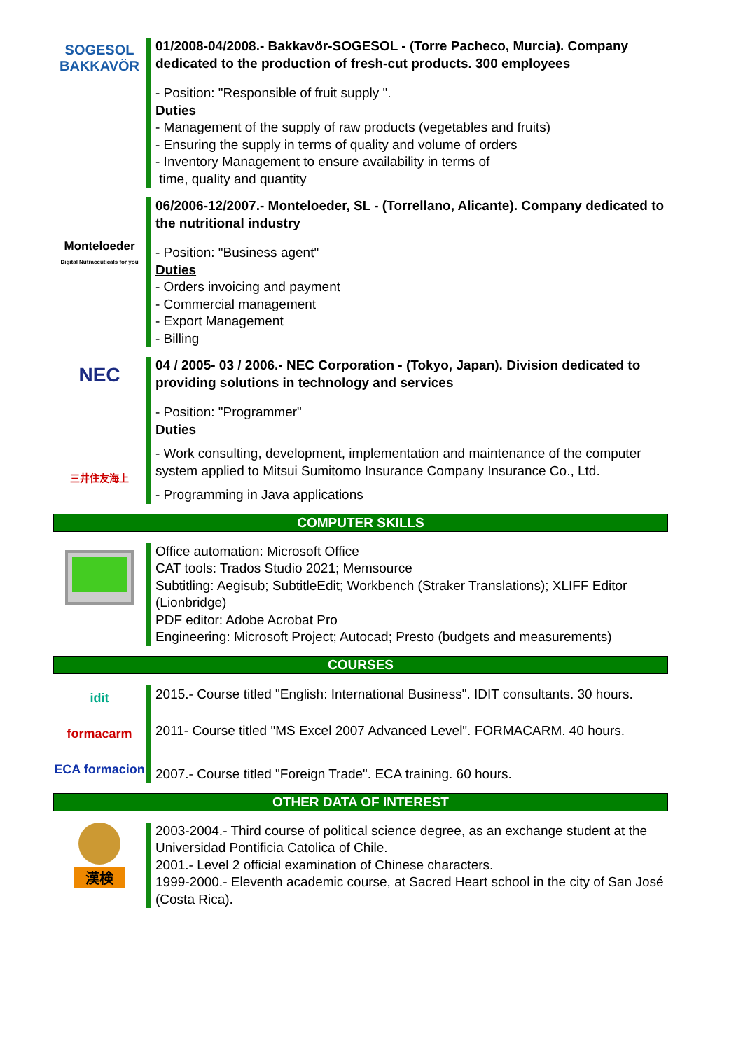SOGESOL
BAKKAVÖR
01/2008-04/2008.- Bakkavör-SOGESOL - (Torre Pacheco, Murcia). Company dedicated to the production of fresh-cut products. 300 employees
- Position: "Responsible of fruit supply ".
Duties
- Management of the supply of raw products (vegetables and fruits)
- Ensuring the supply in terms of quality and volume of orders
- Inventory Management to ensure availability in terms of
time, quality and quantity
Monteloeder
Digital Nutraceuticals for you
06/2006-12/2007.- Monteloeder, SL - (Torrellano, Alicante). Company dedicated to the nutritional industry
- Position: "Business agent"
Duties
- Orders invoicing and payment
- Commercial management
- Export Management
- Billing
NEC
三井住友海上
04 / 2005- 03 / 2006.- NEC Corporation - (Tokyo, Japan). Division dedicated to providing solutions in technology and services
- Position: "Programmer"
Duties
- Work consulting, development, implementation and maintenance of the computer system applied to Mitsui Sumitomo Insurance Company Insurance Co., Ltd.
- Programming in Java applications
COMPUTER SKILLS
Office automation: Microsoft Office
CAT tools: Trados Studio 2021; Memsource
Subtitling: Aegisub; SubtitleEdit; Workbench (Straker Translations); XLIFF Editor (Lionbridge)
PDF editor: Adobe Acrobat Pro
Engineering: Microsoft Project; Autocad; Presto (budgets and measurements)
COURSES
idit
formacarm
ECA formacion
2015.- Course titled "English: International Business". IDIT consultants. 30 hours.
2011- Course titled "MS Excel 2007 Advanced Level". FORMACARM. 40 hours.
2007.- Course titled "Foreign Trade". ECA training. 60 hours.
OTHER DATA OF INTEREST
漢検
2003-2004.- Third course of political science degree, as an exchange student at the Universidad Pontificia Catolica of Chile.
2001.- Level 2 official examination of Chinese characters.
1999-2000.- Eleventh academic course, at Sacred Heart school in the city of San José (Costa Rica).